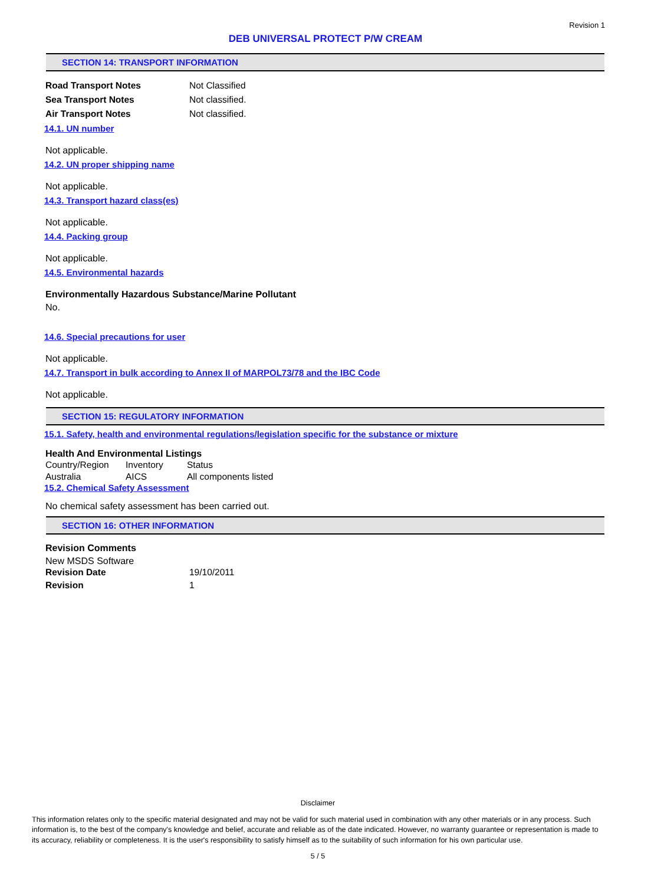Revision 1
DEB UNIVERSAL PROTECT P/W CREAM
SECTION 14: TRANSPORT INFORMATION
| Road Transport Notes | Not Classified |
| Sea Transport Notes | Not classified. |
| Air Transport Notes | Not classified. |
14.1. UN number
Not applicable.
14.2. UN proper shipping name
Not applicable.
14.3. Transport hazard class(es)
Not applicable.
14.4. Packing group
Not applicable.
14.5. Environmental hazards
Environmentally Hazardous Substance/Marine Pollutant
No.
14.6. Special precautions for user
Not applicable.
14.7. Transport in bulk according to Annex II of MARPOL73/78 and the IBC Code
Not applicable.
SECTION 15: REGULATORY INFORMATION
15.1. Safety, health and environmental regulations/legislation specific for the substance or mixture
Health And Environmental Listings
| Country/Region | Inventory | Status |
| Australia | AICS | All components listed |
15.2. Chemical Safety Assessment
No chemical safety assessment has been carried out.
SECTION 16: OTHER INFORMATION
Revision Comments
New MSDS Software
| Revision Date | 19/10/2011 |
| Revision | 1 |
Disclaimer
This information relates only to the specific material designated and may not be valid for such material used in combination with any other materials or in any process. Such information is, to the best of the company's knowledge and belief, accurate and reliable as of the date indicated. However, no warranty guarantee or representation is made to its accuracy, reliability or completeness. It is the user's responsibility to satisfy himself as to the suitability of such information for his own particular use.
5 / 5